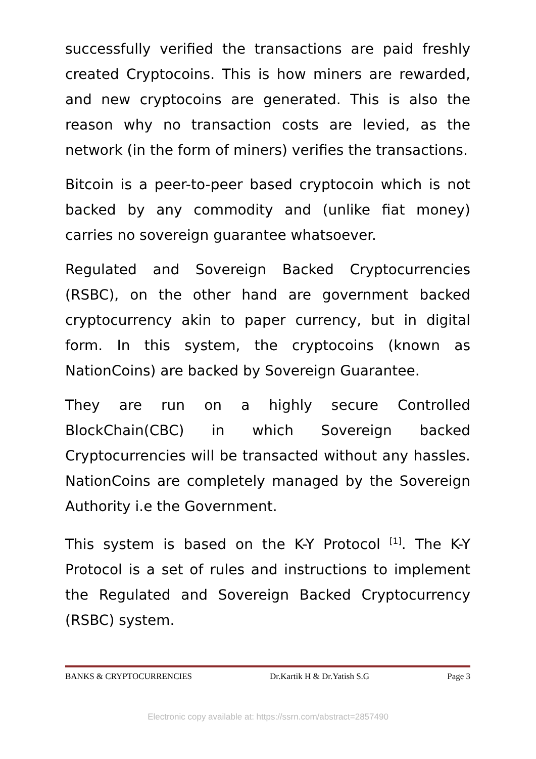successfully verified the transactions are paid freshly created Cryptocoins. This is how miners are rewarded, and new cryptocoins are generated. This is also the reason why no transaction costs are levied, as the network (in the form of miners) verifies the transactions.
Bitcoin is a peer-to-peer based cryptocoin which is not backed by any commodity and (unlike fiat money) carries no sovereign guarantee whatsoever.
Regulated and Sovereign Backed Cryptocurrencies (RSBC), on the other hand are government backed cryptocurrency akin to paper currency, but in digital form. In this system, the cryptocoins (known as NationCoins) are backed by Sovereign Guarantee.
They are run on a highly secure Controlled BlockChain(CBC) in which Sovereign backed Cryptocurrencies will be transacted without any hassles. NationCoins are completely managed by the Sovereign Authority i.e the Government.
This system is based on the K-Y Protocol <sup>[1]</sup>. The K-Y Protocol is a set of rules and instructions to implement the Regulated and Sovereign Backed Cryptocurrency (RSBC) system.
BANKS & CRYPTOCURRENCIES Dr.Kartik H & Dr.Yatish S.G Page 3
Electronic copy available at: https://ssrn.com/abstract=2857490